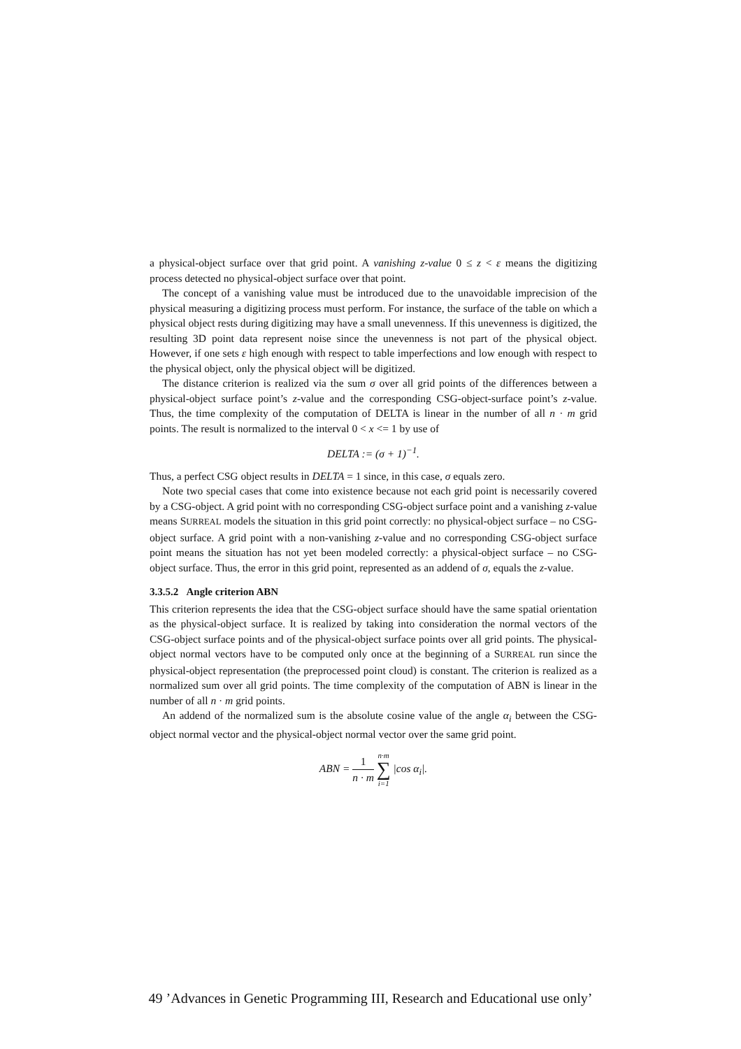a physical-object surface over that grid point. A vanishing z-value 0 ≤ z < ε means the digitizing process detected no physical-object surface over that point.
The concept of a vanishing value must be introduced due to the unavoidable imprecision of the physical measuring a digitizing process must perform. For instance, the surface of the table on which a physical object rests during digitizing may have a small unevenness. If this unevenness is digitized, the resulting 3D point data represent noise since the unevenness is not part of the physical object. However, if one sets ε high enough with respect to table imperfections and low enough with respect to the physical object, only the physical object will be digitized.
The distance criterion is realized via the sum σ over all grid points of the differences between a physical-object surface point’s z-value and the corresponding CSG-object-surface point’s z-value. Thus, the time complexity of the computation of DELTA is linear in the number of all n · m grid points. The result is normalized to the interval 0 < x <= 1 by use of
DELTA := (σ + 1)<sup>−1</sup>.
Thus, a perfect CSG object results in DELTA = 1 since, in this case, σ equals zero.
Note two special cases that come into existence because not each grid point is necessarily covered by a CSG-object. A grid point with no corresponding CSG-object surface point and a vanishing z-value means SURREAL models the situation in this grid point correctly: no physical-object surface – no CSG-object surface. A grid point with a non-vanishing z-value and no corresponding CSG-object surface point means the situation has not yet been modeled correctly: a physical-object surface – no CSG-object surface. Thus, the error in this grid point, represented as an addend of σ, equals the z-value.
3.3.5.2 Angle criterion ABN
This criterion represents the idea that the CSG-object surface should have the same spatial orientation as the physical-object surface. It is realized by taking into consideration the normal vectors of the CSG-object surface points and of the physical-object surface points over all grid points. The physical-object normal vectors have to be computed only once at the beginning of a SURREAL run since the physical-object representation (the preprocessed point cloud) is constant. The criterion is realized as a normalized sum over all grid points. The time complexity of the computation of ABN is linear in the number of all n · m grid points.
An addend of the normalized sum is the absolute cosine value of the angle α<sub>i</sub> between the CSG-object normal vector and the physical-object normal vector over the same grid point.
ABN = 1 n · m n·m ∑ i=1 |cos α<sub>i</sub>|.
49 ’Advances in Genetic Programming III, Research and Educational use only’